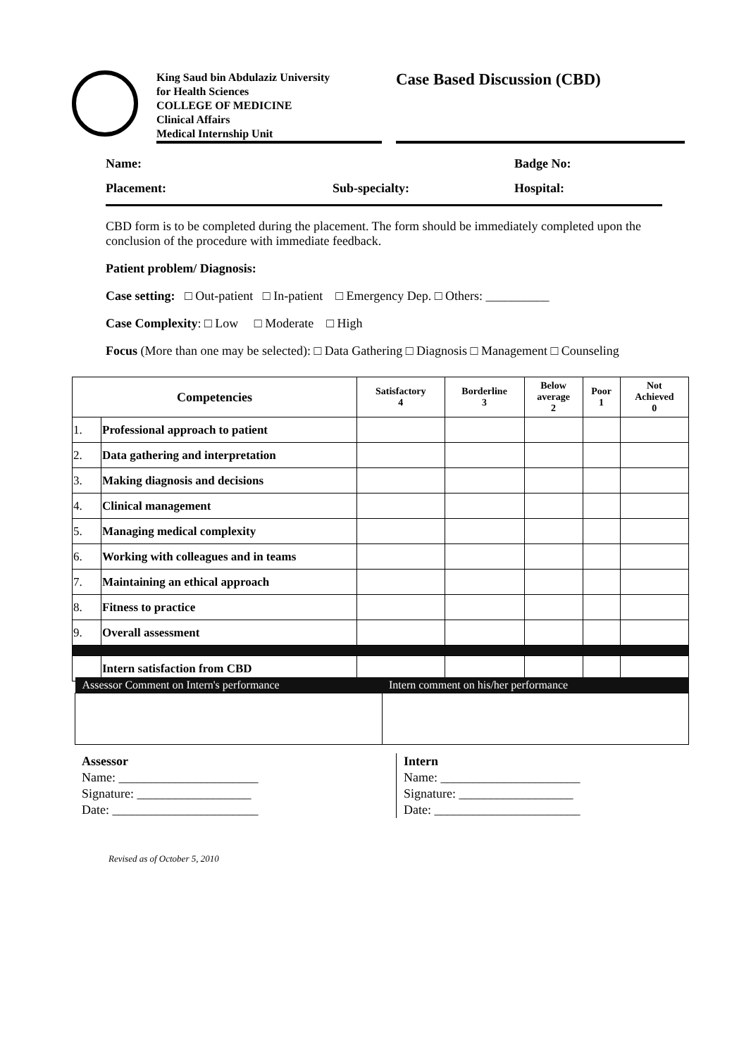King Saud bin Abdulaziz University
for Health Sciences
COLLEGE OF MEDICINE
Clinical Affairs
Medical Internship Unit
Case Based Discussion (CBD)
Name: Badge No:
Placement: Sub-specialty: Hospital:
CBD form is to be completed during the placement. The form should be immediately completed upon the conclusion of the procedure with immediate feedback.
Patient problem/ Diagnosis:
Case setting: □ Out-patient □ In-patient □ Emergency Dep. □ Others: __________
Case Complexity: □ Low □ Moderate □ High
Focus (More than one may be selected): □ Data Gathering □ Diagnosis □ Management □ Counseling
| Competencies | | Satisfactory 4 | Borderline 3 | Below average 2 | Poor 1 | Not Achieved 0 |
| --- | --- | --- | --- | --- | --- | --- |
| 1. | Professional approach to patient | | | | | |
| 2. | Data gathering and interpretation | | | | | |
| 3. | Making diagnosis and decisions | | | | | |
| 4. | Clinical management | | | | | |
| 5. | Managing medical complexity | | | | | |
| 6. | Working with colleagues and in teams | | | | | |
| 7. | Maintaining an ethical approach | | | | | |
| 8. | Fitness to practice | | | | | |
| 9. | Overall assessment | | | | | |
| | Intern satisfaction from CBD | | | | | |
| Assessor Comment on Intern's performance | Intern comment on his/her performance |
| --- | --- |
Assessor
Name: ______________________
Signature: __________________
Date: _______________________
Intern
Name: ______________________
Signature: __________________
Date: _______________________
Revised as of October 5, 2010